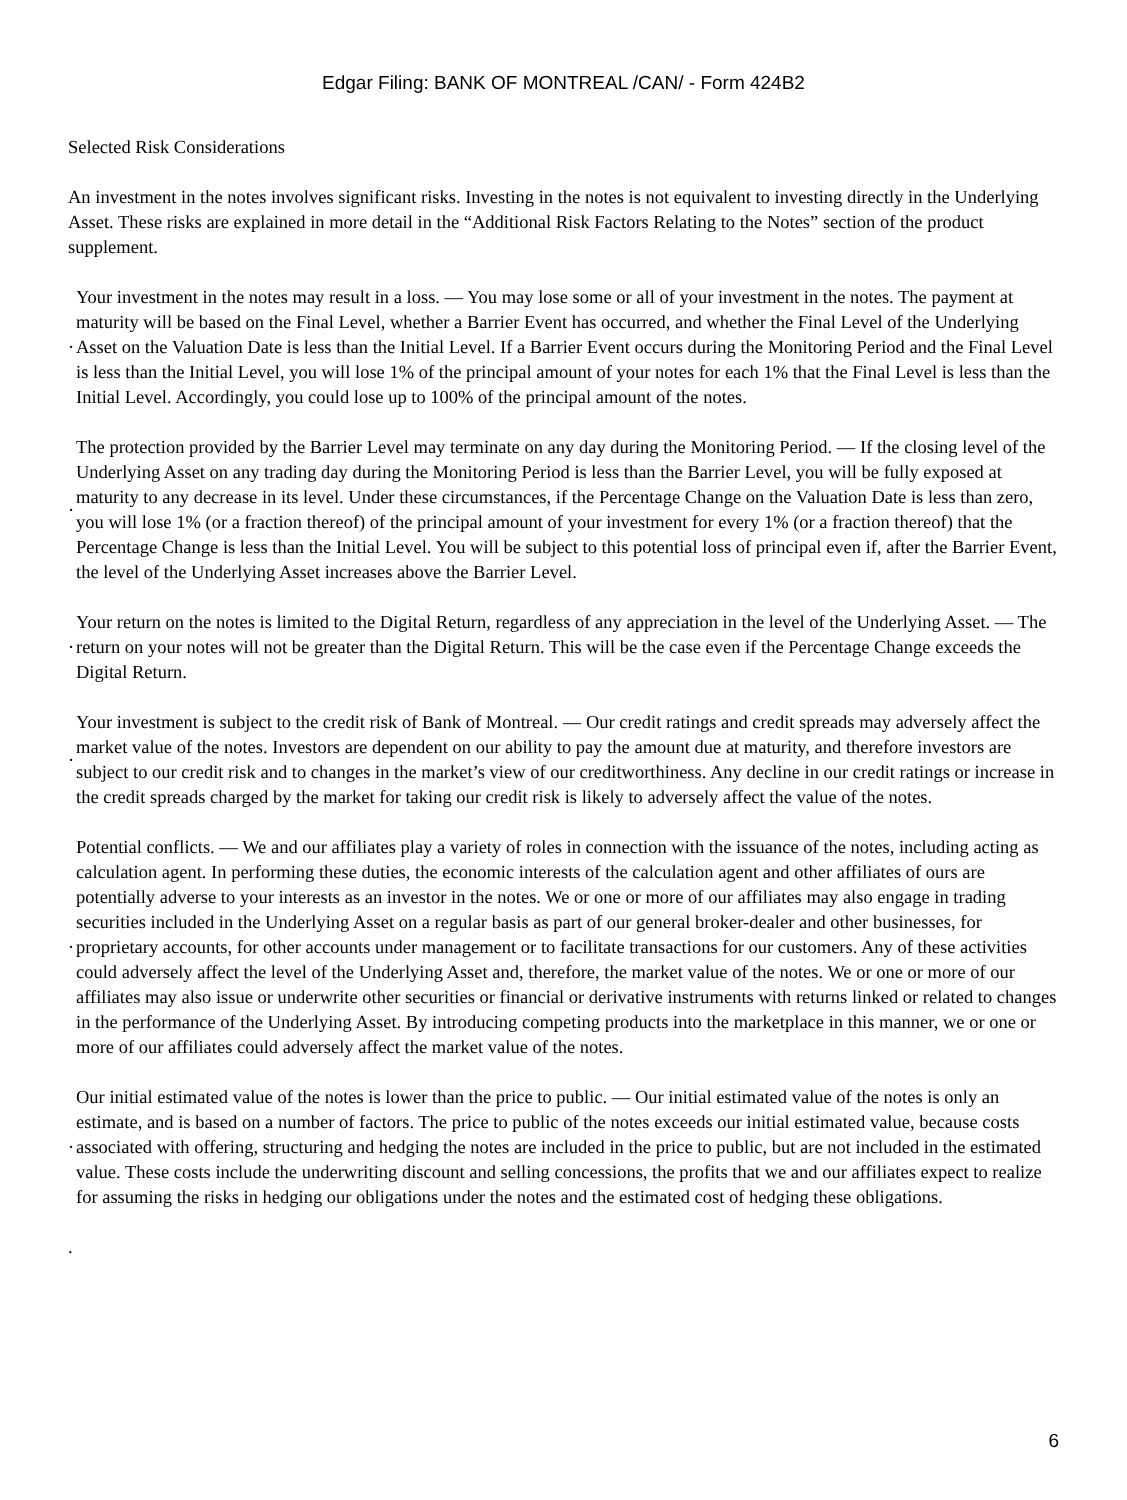Edgar Filing: BANK OF MONTREAL /CAN/ - Form 424B2
Selected Risk Considerations
An investment in the notes involves significant risks. Investing in the notes is not equivalent to investing directly in the Underlying Asset. These risks are explained in more detail in the “Additional Risk Factors Relating to the Notes” section of the product supplement.
·
Your investment in the notes may result in a loss. — You may lose some or all of your investment in the notes. The payment at maturity will be based on the Final Level, whether a Barrier Event has occurred, and whether the Final Level of the Underlying Asset on the Valuation Date is less than the Initial Level. If a Barrier Event occurs during the Monitoring Period and the Final Level is less than the Initial Level, you will lose 1% of the principal amount of your notes for each 1% that the Final Level is less than the Initial Level. Accordingly, you could lose up to 100% of the principal amount of the notes.
·
The protection provided by the Barrier Level may terminate on any day during the Monitoring Period. — If the closing level of the Underlying Asset on any trading day during the Monitoring Period is less than the Barrier Level, you will be fully exposed at maturity to any decrease in its level. Under these circumstances, if the Percentage Change on the Valuation Date is less than zero, you will lose 1% (or a fraction thereof) of the principal amount of your investment for every 1% (or a fraction thereof) that the Percentage Change is less than the Initial Level. You will be subject to this potential loss of principal even if, after the Barrier Event, the level of the Underlying Asset increases above the Barrier Level.
·
Your return on the notes is limited to the Digital Return, regardless of any appreciation in the level of the Underlying Asset. — The return on your notes will not be greater than the Digital Return. This will be the case even if the Percentage Change exceeds the Digital Return.
·
Your investment is subject to the credit risk of Bank of Montreal. — Our credit ratings and credit spreads may adversely affect the market value of the notes. Investors are dependent on our ability to pay the amount due at maturity, and therefore investors are subject to our credit risk and to changes in the market’s view of our creditworthiness. Any decline in our credit ratings or increase in the credit spreads charged by the market for taking our credit risk is likely to adversely affect the value of the notes.
·
Potential conflicts. — We and our affiliates play a variety of roles in connection with the issuance of the notes, including acting as calculation agent. In performing these duties, the economic interests of the calculation agent and other affiliates of ours are potentially adverse to your interests as an investor in the notes. We or one or more of our affiliates may also engage in trading securities included in the Underlying Asset on a regular basis as part of our general broker-dealer and other businesses, for proprietary accounts, for other accounts under management or to facilitate transactions for our customers. Any of these activities could adversely affect the level of the Underlying Asset and, therefore, the market value of the notes. We or one or more of our affiliates may also issue or underwrite other securities or financial or derivative instruments with returns linked or related to changes in the performance of the Underlying Asset. By introducing competing products into the marketplace in this manner, we or one or more of our affiliates could adversely affect the market value of the notes.
·
Our initial estimated value of the notes is lower than the price to public. — Our initial estimated value of the notes is only an estimate, and is based on a number of factors. The price to public of the notes exceeds our initial estimated value, because costs associated with offering, structuring and hedging the notes are included in the price to public, but are not included in the estimated value. These costs include the underwriting discount and selling concessions, the profits that we and our affiliates expect to realize for assuming the risks in hedging our obligations under the notes and the estimated cost of hedging these obligations.
.
6